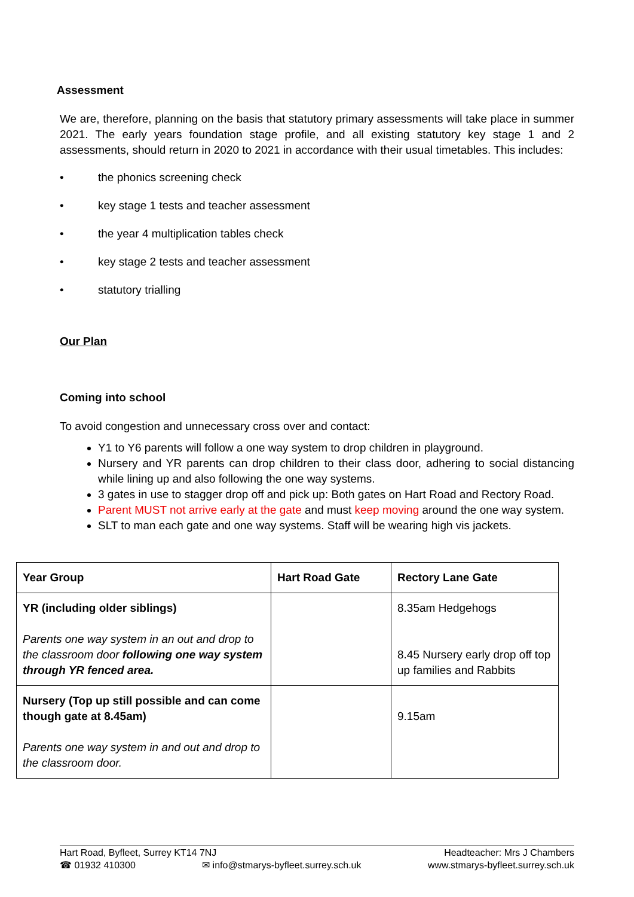Assessment
We are, therefore, planning on the basis that statutory primary assessments will take place in summer 2021. The early years foundation stage profile, and all existing statutory key stage 1 and 2 assessments, should return in 2020 to 2021 in accordance with their usual timetables. This includes:
• the phonics screening check
• key stage 1 tests and teacher assessment
• the year 4 multiplication tables check
• key stage 2 tests and teacher assessment
• statutory trialling
Our Plan
Coming into school
To avoid congestion and unnecessary cross over and contact:
Y1 to Y6 parents will follow a one way system to drop children in playground.
Nursery and YR parents can drop children to their class door, adhering to social distancing while lining up and also following the one way systems.
3 gates in use to stagger drop off and pick up: Both gates on Hart Road and Rectory Road.
Parent MUST not arrive early at the gate and must keep moving around the one way system.
SLT to man each gate and one way systems. Staff will be wearing high vis jackets.
| Year Group | Hart Road Gate | Rectory Lane Gate |
| --- | --- | --- |
| YR (including older siblings) Parents one way system in an out and drop to the classroom door following one way system through YR fenced area. | | 8.35am Hedgehogs 8.45 Nursery early drop off top up families and Rabbits |
| Nursery (Top up still possible and can come though gate at 8.45am) Parents one way system in and out and drop to the classroom door. | | 9.15am |
Hart Road, Byfleet, Surrey KT14 7NJ Headteacher: Mrs J Chambers
☎ 01932 410300 ✉ info@stmarys-byfleet.surrey.sch.uk www.stmarys-byfleet.surrey.sch.uk